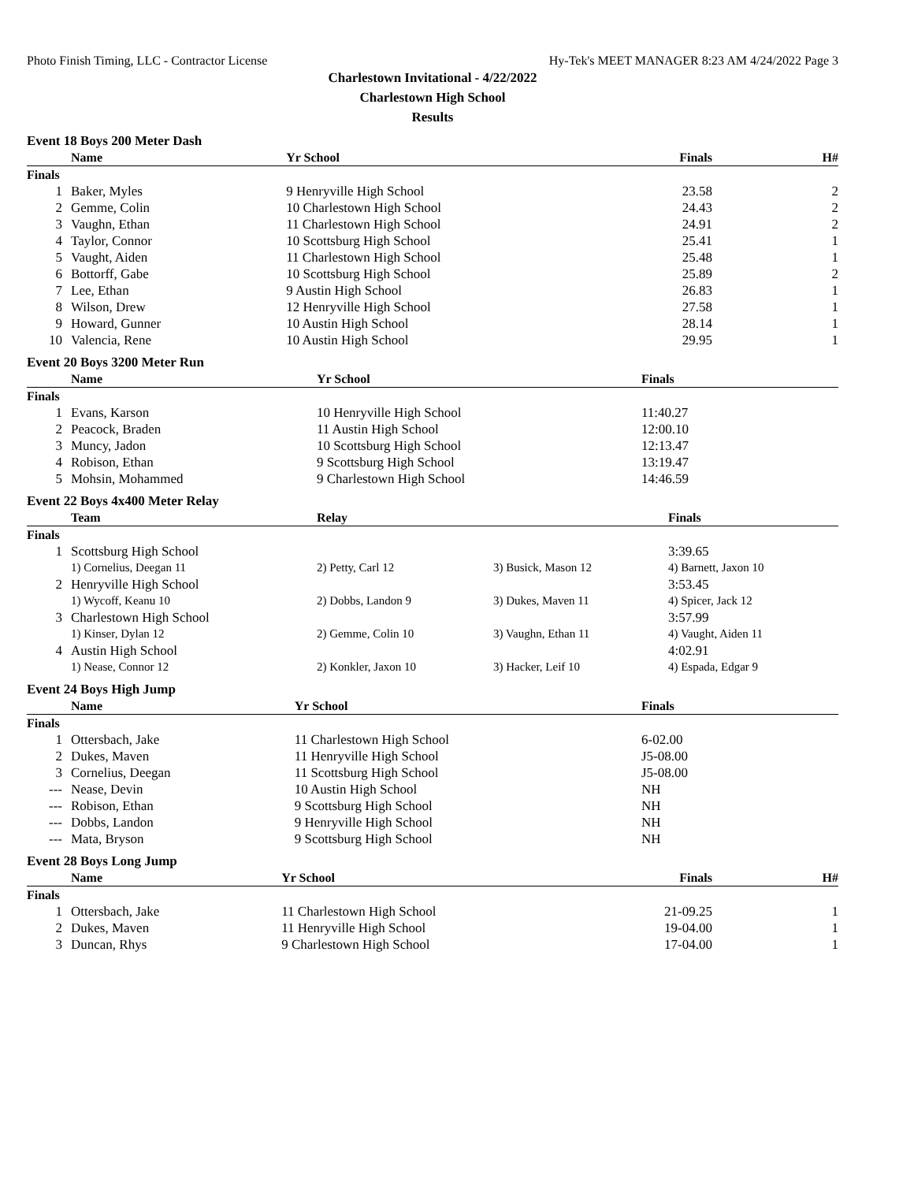Photo Finish Timing, LLC - Contractor License Hy-Tek's MEET MANAGER 8:23 AM 4/24/2022 Page 3
Charlestown Invitational - 4/22/2022
Charlestown High School
Results
Event 18 Boys 200 Meter Dash
| | Name | Yr School | Finals | H# |
| --- | --- | --- | --- | --- |
| Finals | | | | |
| 1 | Baker, Myles | 9 Henryville High School | 23.58 | 2 |
| 2 | Gemme, Colin | 10 Charlestown High School | 24.43 | 2 |
| 3 | Vaughn, Ethan | 11 Charlestown High School | 24.91 | 2 |
| 4 | Taylor, Connor | 10 Scottsburg High School | 25.41 | 1 |
| 5 | Vaught, Aiden | 11 Charlestown High School | 25.48 | 1 |
| 6 | Bottorff, Gabe | 10 Scottsburg High School | 25.89 | 2 |
| 7 | Lee, Ethan | 9 Austin High School | 26.83 | 1 |
| 8 | Wilson, Drew | 12 Henryville High School | 27.58 | 1 |
| 9 | Howard, Gunner | 10 Austin High School | 28.14 | 1 |
| 10 | Valencia, Rene | 10 Austin High School | 29.95 | 1 |
Event 20 Boys 3200 Meter Run
| | Name | Yr School | Finals |
| --- | --- | --- | --- |
| Finals | | | |
| 1 | Evans, Karson | 10 Henryville High School | 11:40.27 |
| 2 | Peacock, Braden | 11 Austin High School | 12:00.10 |
| 3 | Muncy, Jadon | 10 Scottsburg High School | 12:13.47 |
| 4 | Robison, Ethan | 9 Scottsburg High School | 13:19.47 |
| 5 | Mohsin, Mohammed | 9 Charlestown High School | 14:46.59 |
Event 22 Boys 4x400 Meter Relay
| | Team | Relay | | Finals |
| --- | --- | --- | --- | --- |
| Finals | | | | |
| 1 | Scottsburg High School | | | 3:39.65 |
| | 1) Cornelius, Deegan 11 | 2) Petty, Carl 12 | 3) Busick, Mason 12 | 4) Barnett, Jaxon 10 |
| 2 | Henryville High School | | | 3:53.45 |
| | 1) Wycoff, Keanu 10 | 2) Dobbs, Landon 9 | 3) Dukes, Maven 11 | 4) Spicer, Jack 12 |
| 3 | Charlestown High School | | | 3:57.99 |
| | 1) Kinser, Dylan 12 | 2) Gemme, Colin 10 | 3) Vaughn, Ethan 11 | 4) Vaught, Aiden 11 |
| 4 | Austin High School | | | 4:02.91 |
| | 1) Nease, Connor 12 | 2) Konkler, Jaxon 10 | 3) Hacker, Leif 10 | 4) Espada, Edgar 9 |
Event 24 Boys High Jump
| | Name | Yr School | Finals |
| --- | --- | --- | --- |
| Finals | | | |
| 1 | Ottersbach, Jake | 11 Charlestown High School | 6-02.00 |
| 2 | Dukes, Maven | 11 Henryville High School | J5-08.00 |
| 3 | Cornelius, Deegan | 11 Scottsburg High School | J5-08.00 |
| --- | Nease, Devin | 10 Austin High School | NH |
| --- | Robison, Ethan | 9 Scottsburg High School | NH |
| --- | Dobbs, Landon | 9 Henryville High School | NH |
| --- | Mata, Bryson | 9 Scottsburg High School | NH |
Event 28 Boys Long Jump
| | Name | Yr School | Finals | H# |
| --- | --- | --- | --- | --- |
| Finals | | | | |
| 1 | Ottersbach, Jake | 11 Charlestown High School | 21-09.25 | 1 |
| 2 | Dukes, Maven | 11 Henryville High School | 19-04.00 | 1 |
| 3 | Duncan, Rhys | 9 Charlestown High School | 17-04.00 | 1 |